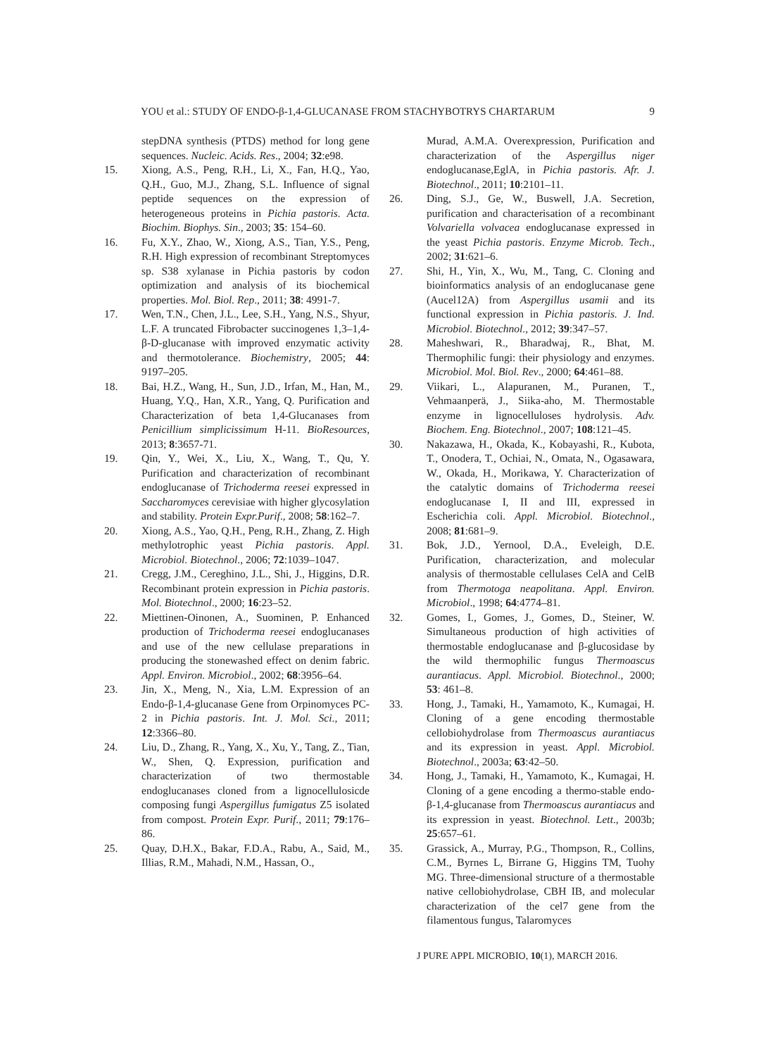YOU et al.: STUDY OF ENDO-β-1,4-GLUCANASE FROM STACHYBOTRYS CHARTARUM 9
stepDNA synthesis (PTDS) method for long gene sequences. Nucleic. Acids. Res., 2004; 32:e98.
15. Xiong, A.S., Peng, R.H., Li, X., Fan, H.Q., Yao, Q.H., Guo, M.J., Zhang, S.L. Influence of signal peptide sequences on the expression of heterogeneous proteins in Pichia pastoris. Acta. Biochim. Biophys. Sin., 2003; 35: 154–60.
16. Fu, X.Y., Zhao, W., Xiong, A.S., Tian, Y.S., Peng, R.H. High expression of recombinant Streptomyces sp. S38 xylanase in Pichia pastoris by codon optimization and analysis of its biochemical properties. Mol. Biol. Rep., 2011; 38: 4991-7.
17. Wen, T.N., Chen, J.L., Lee, S.H., Yang, N.S., Shyur, L.F. A truncated Fibrobacter succinogenes 1,3–1,4-β-D-glucanase with improved enzymatic activity and thermotolerance. Biochemistry, 2005; 44: 9197–205.
18. Bai, H.Z., Wang, H., Sun, J.D., Irfan, M., Han, M., Huang, Y.Q., Han, X.R., Yang, Q. Purification and Characterization of beta 1,4-Glucanases from Penicillium simplicissimum H-11. BioResources, 2013; 8:3657-71.
19. Qin, Y., Wei, X., Liu, X., Wang, T., Qu, Y. Purification and characterization of recombinant endoglucanase of Trichoderma reesei expressed in Saccharomyces cerevisiae with higher glycosylation and stability. Protein Expr.Purif., 2008; 58:162–7.
20. Xiong, A.S., Yao, Q.H., Peng, R.H., Zhang, Z. High methylotrophic yeast Pichia pastoris. Appl. Microbiol. Biotechnol., 2006; 72:1039–1047.
21. Cregg, J.M., Cereghino, J.L., Shi, J., Higgins, D.R. Recombinant protein expression in Pichia pastoris. Mol. Biotechnol., 2000; 16:23–52.
22. Miettinen-Oinonen, A., Suominen, P. Enhanced production of Trichoderma reesei endoglucanases and use of the new cellulase preparations in producing the stonewashed effect on denim fabric. Appl. Environ. Microbiol., 2002; 68:3956–64.
23. Jin, X., Meng, N., Xia, L.M. Expression of an Endo-β-1,4-glucanase Gene from Orpinomyces PC-2 in Pichia pastoris. Int. J. Mol. Sci., 2011; 12:3366–80.
24. Liu, D., Zhang, R., Yang, X., Xu, Y., Tang, Z., Tian, W., Shen, Q. Expression, purification and characterization of two thermostable endoglucanases cloned from a lignocellulosicde composing fungi Aspergillus fumigatus Z5 isolated from compost. Protein Expr. Purif., 2011; 79:176–86.
25. Quay, D.H.X., Bakar, F.D.A., Rabu, A., Said, M., Illias, R.M., Mahadi, N.M., Hassan, O.,
Murad, A.M.A. Overexpression, Purification and characterization of the Aspergillus niger endoglucanase,EglA, in Pichia pastoris. Afr. J. Biotechnol., 2011; 10:2101–11.
26. Ding, S.J., Ge, W., Buswell, J.A. Secretion, purification and characterisation of a recombinant Volvariella volvacea endoglucanase expressed in the yeast Pichia pastoris. Enzyme Microb. Tech., 2002; 31:621–6.
27. Shi, H., Yin, X., Wu, M., Tang, C. Cloning and bioinformatics analysis of an endoglucanase gene (Aucel12A) from Aspergillus usamii and its functional expression in Pichia pastoris. J. Ind. Microbiol. Biotechnol., 2012; 39:347–57.
28. Maheshwari, R., Bharadwaj, R., Bhat, M. Thermophilic fungi: their physiology and enzymes. Microbiol. Mol. Biol. Rev., 2000; 64:461–88.
29. Viikari, L., Alapuranen, M., Puranen, T., Vehmaanperä, J., Siika-aho, M. Thermostable enzyme in lignocelluloses hydrolysis. Adv. Biochem. Eng. Biotechnol., 2007; 108:121–45.
30. Nakazawa, H., Okada, K., Kobayashi, R., Kubota, T., Onodera, T., Ochiai, N., Omata, N., Ogasawara, W., Okada, H., Morikawa, Y. Characterization of the catalytic domains of Trichoderma reesei endoglucanase I, II and III, expressed in Escherichia coli. Appl. Microbiol. Biotechnol., 2008; 81:681–9.
31. Bok, J.D., Yernool, D.A., Eveleigh, D.E. Purification, characterization, and molecular analysis of thermostable cellulases CelA and CelB from Thermotoga neapolitana. Appl. Environ. Microbiol., 1998; 64:4774–81.
32. Gomes, I., Gomes, J., Gomes, D., Steiner, W. Simultaneous production of high activities of thermostable endoglucanase and β-glucosidase by the wild thermophilic fungus Thermoascus aurantiacus. Appl. Microbiol. Biotechnol., 2000; 53: 461–8.
33. Hong, J., Tamaki, H., Yamamoto, K., Kumagai, H. Cloning of a gene encoding thermostable cellobiohydrolase from Thermoascus aurantiacus and its expression in yeast. Appl. Microbiol. Biotechnol., 2003a; 63:42–50.
34. Hong, J., Tamaki, H., Yamamoto, K., Kumagai, H. Cloning of a gene encoding a thermo-stable endo-β-1,4-glucanase from Thermoascus aurantiacus and its expression in yeast. Biotechnol. Lett., 2003b; 25:657–61.
35. Grassick, A., Murray, P.G., Thompson, R., Collins, C.M., Byrnes L, Birrane G, Higgins TM, Tuohy MG. Three-dimensional structure of a thermostable native cellobiohydrolase, CBH IB, and molecular characterization of the cel7 gene from the filamentous fungus, Talaromyces
J PURE APPL MICROBIO, 10(1), MARCH 2016.